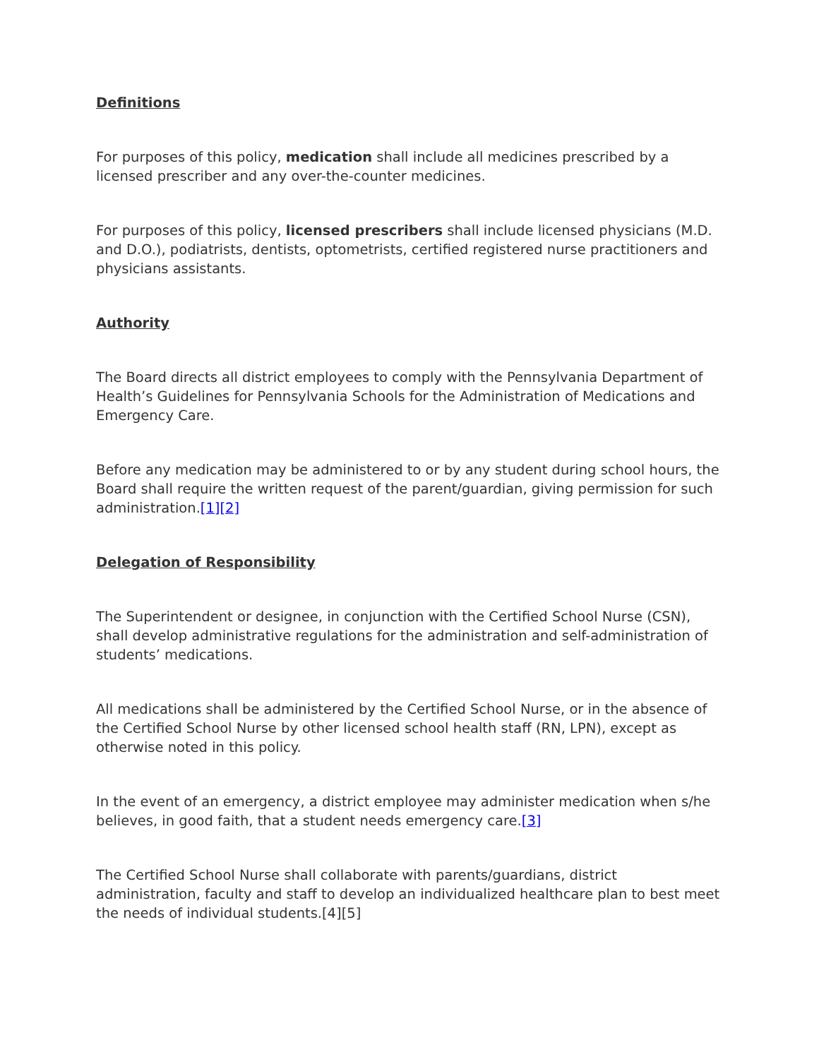Definitions
For purposes of this policy, medication shall include all medicines prescribed by a licensed prescriber and any over-the-counter medicines.
For purposes of this policy, licensed prescribers shall include licensed physicians (M.D. and D.O.), podiatrists, dentists, optometrists, certified registered nurse practitioners and physicians assistants.
Authority
The Board directs all district employees to comply with the Pennsylvania Department of Health’s Guidelines for Pennsylvania Schools for the Administration of Medications and Emergency Care.
Before any medication may be administered to or by any student during school hours, the Board shall require the written request of the parent/guardian, giving permission for such administration.[1][2]
Delegation of Responsibility
The Superintendent or designee, in conjunction with the Certified School Nurse (CSN), shall develop administrative regulations for the administration and self-administration of students’ medications.
All medications shall be administered by the Certified School Nurse, or in the absence of the Certified School Nurse by other licensed school health staff (RN, LPN), except as otherwise noted in this policy.
In the event of an emergency, a district employee may administer medication when s/he believes, in good faith, that a student needs emergency care.[3]
The Certified School Nurse shall collaborate with parents/guardians, district administration, faculty and staff to develop an individualized healthcare plan to best meet the needs of individual students.[4][5]